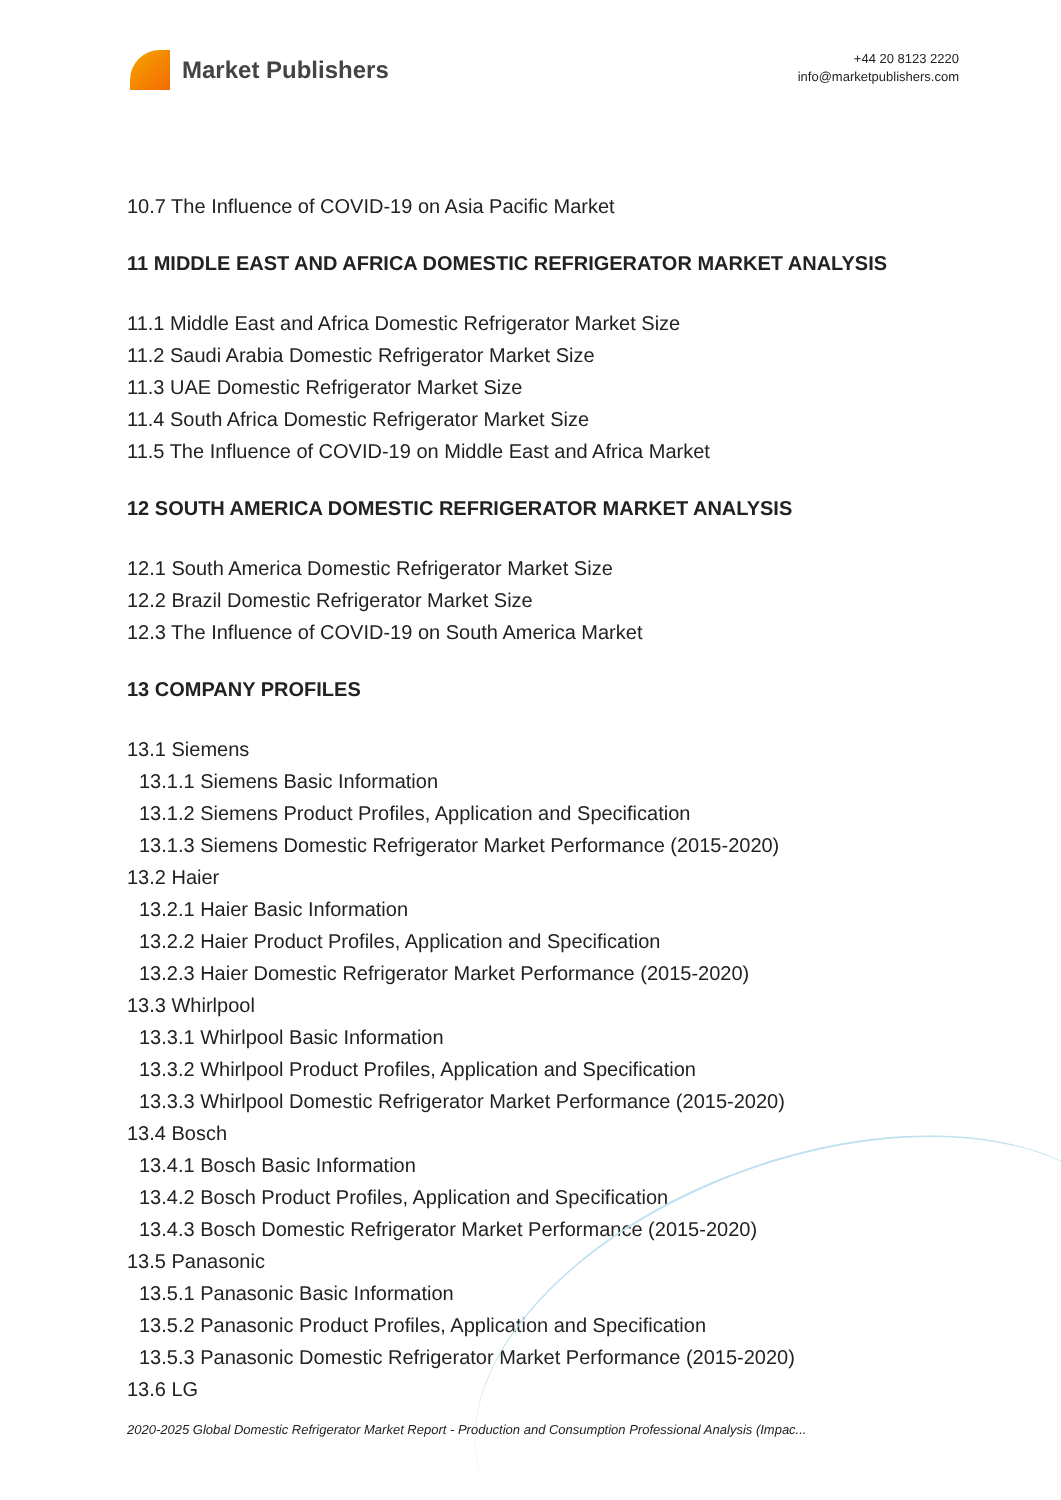Market Publishers
+44 20 8123 2220
info@marketpublishers.com
10.7 The Influence of COVID-19 on Asia Pacific Market
11 MIDDLE EAST AND AFRICA DOMESTIC REFRIGERATOR MARKET ANALYSIS
11.1 Middle East and Africa Domestic Refrigerator Market Size
11.2 Saudi Arabia Domestic Refrigerator Market Size
11.3 UAE Domestic Refrigerator Market Size
11.4 South Africa Domestic Refrigerator Market Size
11.5 The Influence of COVID-19 on Middle East and Africa Market
12 SOUTH AMERICA DOMESTIC REFRIGERATOR MARKET ANALYSIS
12.1 South America Domestic Refrigerator Market Size
12.2 Brazil Domestic Refrigerator Market Size
12.3 The Influence of COVID-19 on South America Market
13 COMPANY PROFILES
13.1 Siemens
13.1.1 Siemens Basic Information
13.1.2 Siemens Product Profiles, Application and Specification
13.1.3 Siemens Domestic Refrigerator Market Performance (2015-2020)
13.2 Haier
13.2.1 Haier Basic Information
13.2.2 Haier Product Profiles, Application and Specification
13.2.3 Haier Domestic Refrigerator Market Performance (2015-2020)
13.3 Whirlpool
13.3.1 Whirlpool Basic Information
13.3.2 Whirlpool Product Profiles, Application and Specification
13.3.3 Whirlpool Domestic Refrigerator Market Performance (2015-2020)
13.4 Bosch
13.4.1 Bosch Basic Information
13.4.2 Bosch Product Profiles, Application and Specification
13.4.3 Bosch Domestic Refrigerator Market Performance (2015-2020)
13.5 Panasonic
13.5.1 Panasonic Basic Information
13.5.2 Panasonic Product Profiles, Application and Specification
13.5.3 Panasonic Domestic Refrigerator Market Performance (2015-2020)
13.6 LG
2020-2025 Global Domestic Refrigerator Market Report - Production and Consumption Professional Analysis (Impac...